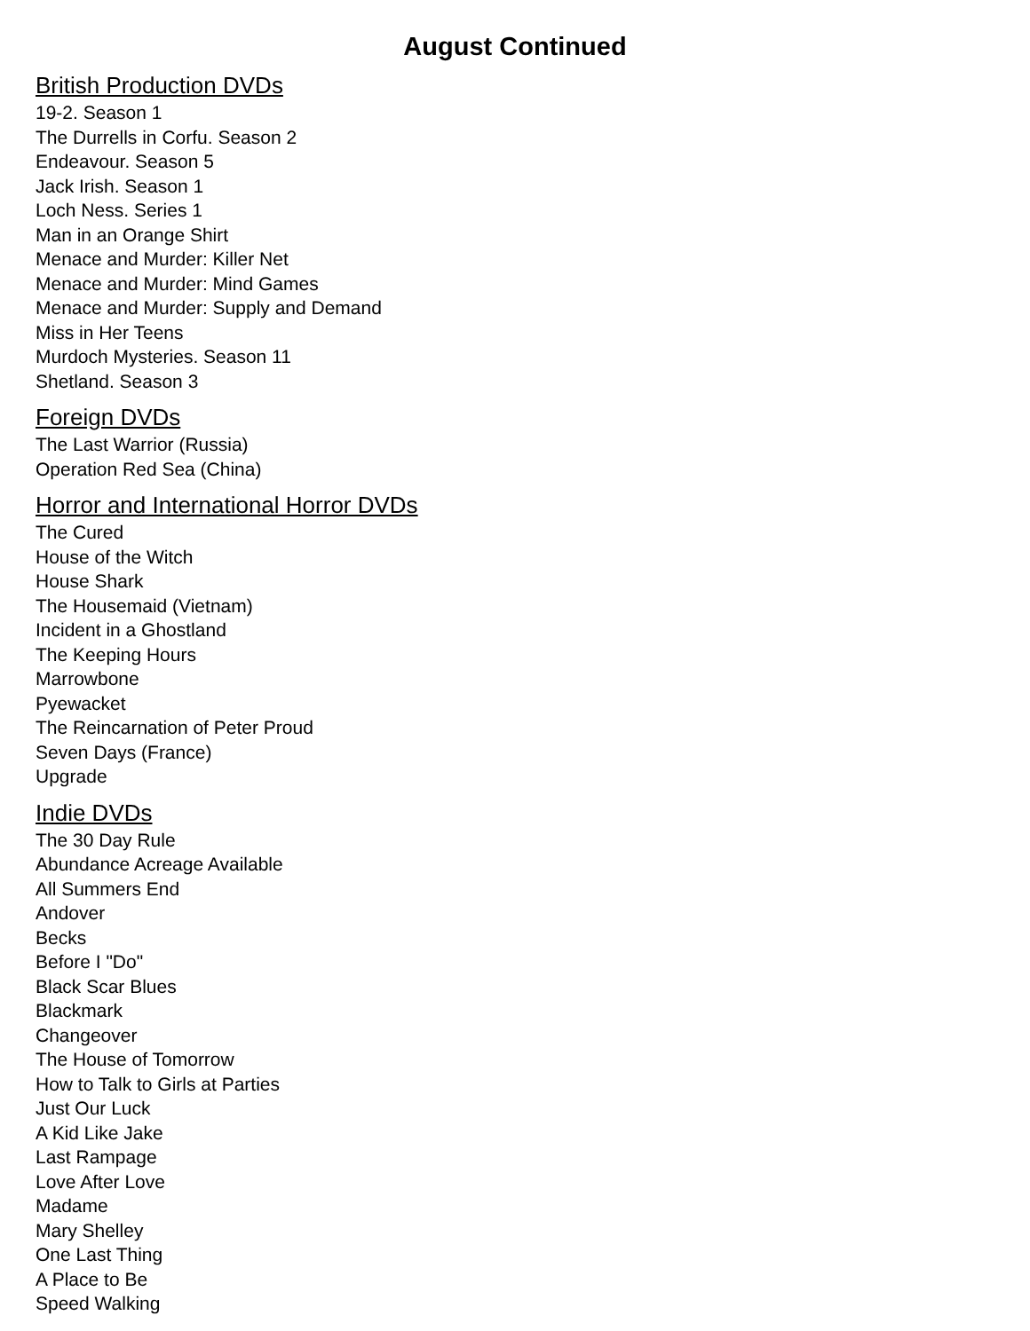August Continued
British Production DVDs
19-2. Season 1
The Durrells in Corfu. Season 2
Endeavour. Season 5
Jack Irish. Season 1
Loch Ness. Series 1
Man in an Orange Shirt
Menace and Murder: Killer Net
Menace and Murder: Mind Games
Menace and Murder: Supply and Demand
Miss in Her Teens
Murdoch Mysteries. Season 11
Shetland. Season 3
Foreign DVDs
The Last Warrior (Russia)
Operation Red Sea (China)
Horror and International Horror DVDs
The Cured
House of the Witch
House Shark
The Housemaid (Vietnam)
Incident in a Ghostland
The Keeping Hours
Marrowbone
Pyewacket
The Reincarnation of Peter Proud
Seven Days (France)
Upgrade
Indie DVDs
The 30 Day Rule
Abundance Acreage Available
All Summers End
Andover
Becks
Before I "Do"
Black Scar Blues
Blackmark
Changeover
The House of Tomorrow
How to Talk to Girls at Parties
Just Our Luck
A Kid Like Jake
Last Rampage
Love After Love
Madame
Mary Shelley
One Last Thing
A Place to Be
Speed Walking